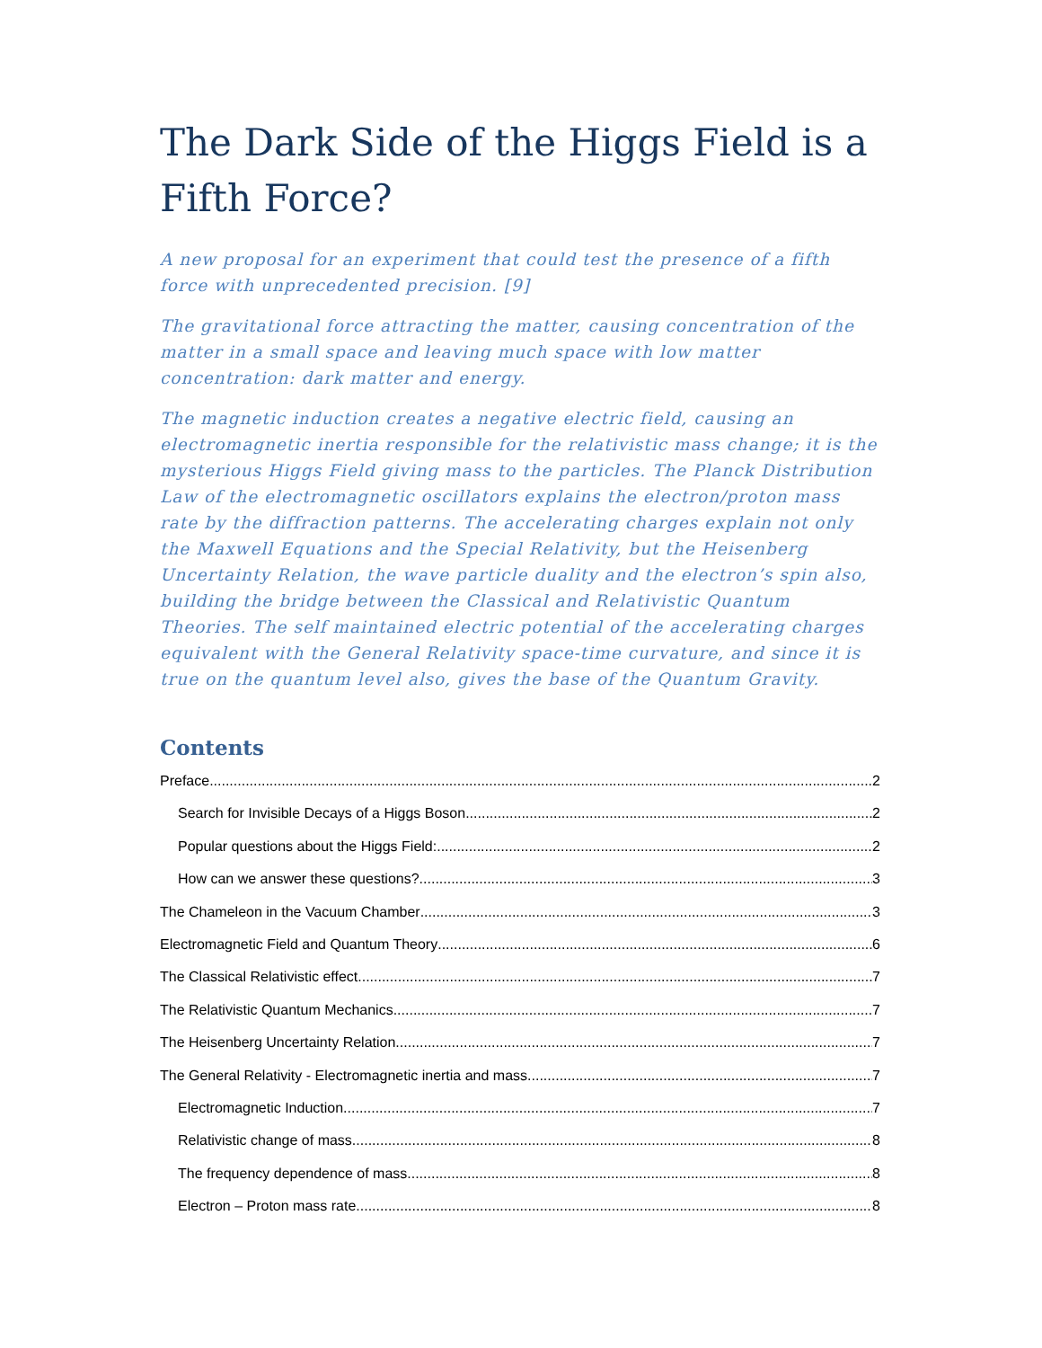The Dark Side of the Higgs Field is a Fifth Force?
A new proposal for an experiment that could test the presence of a fifth force with unprecedented precision. [9]
The gravitational force attracting the matter, causing concentration of the matter in a small space and leaving much space with low matter concentration: dark matter and energy.
The magnetic induction creates a negative electric field, causing an electromagnetic inertia responsible for the relativistic mass change; it is the mysterious Higgs Field giving mass to the particles. The Planck Distribution Law of the electromagnetic oscillators explains the electron/proton mass rate by the diffraction patterns. The accelerating charges explain not only the Maxwell Equations and the Special Relativity, but the Heisenberg Uncertainty Relation, the wave particle duality and the electron’s spin also, building the bridge between the Classical and Relativistic Quantum Theories. The self maintained electric potential of the accelerating charges equivalent with the General Relativity space-time curvature, and since it is true on the quantum level also, gives the base of the Quantum Gravity.
Contents
Preface 2
Search for Invisible Decays of a Higgs Boson 2
Popular questions about the Higgs Field: 2
How can we answer these questions? 3
The Chameleon in the Vacuum Chamber 3
Electromagnetic Field and Quantum Theory 6
The Classical Relativistic effect 7
The Relativistic Quantum Mechanics 7
The Heisenberg Uncertainty Relation 7
The General Relativity - Electromagnetic inertia and mass 7
Electromagnetic Induction 7
Relativistic change of mass 8
The frequency dependence of mass 8
Electron – Proton mass rate 8